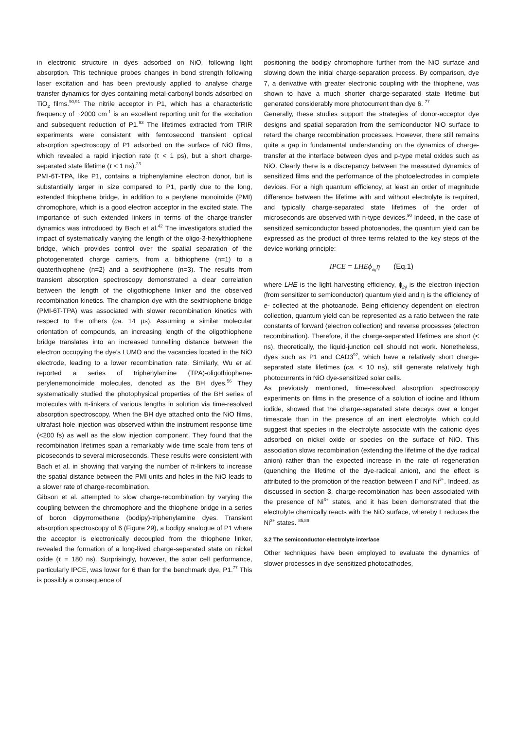in electronic structure in dyes adsorbed on NiO, following light absorption. This technique probes changes in bond strength following laser excitation and has been previously applied to analyse charge transfer dynamics for dyes containing metal-carbonyl bonds adsorbed on TiO<sub>2</sub> films.<sup>90,91</sup> The nitrile acceptor in P1, which has a characteristic frequency of ~2000 cm<sup>-1</sup> is an excellent reporting unit for the excitation and subsequent reduction of P1.<sup>93</sup> The lifetimes extracted from TRIR experiments were consistent with femtosecond transient optical absorption spectroscopy of P1 adsorbed on the surface of NiO films, which revealed a rapid injection rate (τ < 1 ps), but a short charge-separated state lifetime (τ < 1 ns).<sup>23</sup>
PMI-6T-TPA, like P1, contains a triphenylamine electron donor, but is substantially larger in size compared to P1, partly due to the long, extended thiophene bridge, in addition to a perylene monoimide (PMI) chromophore, which is a good electron acceptor in the excited state. The importance of such extended linkers in terms of the charge-transfer dynamics was introduced by Bach et al.<sup>42</sup> The investigators studied the impact of systematically varying the length of the oligo-3-hexylthiophene bridge, which provides control over the spatial separation of the photogenerated charge carriers, from a bithiophene (n=1) to a quaterthiophene (n=2) and a sexithiophene (n=3). The results from transient absorption spectroscopy demonstrated a clear correlation between the length of the oligothiophene linker and the observed recombination kinetics. The champion dye with the sexithiophene bridge (PMI-6T-TPA) was associated with slower recombination kinetics with respect to the others (ca. 14 µs). Assuming a similar molecular orientation of compounds, an increasing length of the oligothiophene bridge translates into an increased tunnelling distance between the electron occupying the dye’s LUMO and the vacancies located in the NiO electrode, leading to a lower recombination rate. Similarly, Wu et al. reported a series of triphenylamine (TPA)-oligothiophene-perylenemonoimide molecules, denoted as the BH dyes.<sup>56</sup> They systematically studied the photophysical properties of the BH series of molecules with π-linkers of various lengths in solution via time-resolved absorption spectroscopy. When the BH dye attached onto the NiO films, ultrafast hole injection was observed within the instrument response time (<200 fs) as well as the slow injection component. They found that the recombination lifetimes span a remarkably wide time scale from tens of picoseconds to several microseconds. These results were consistent with Bach et al. in showing that varying the number of π-linkers to increase the spatial distance between the PMI units and holes in the NiO leads to a slower rate of charge-recombination.
Gibson et al. attempted to slow charge-recombination by varying the coupling between the chromophore and the thiophene bridge in a series of boron dipyrromethene (bodipy)-triphenylamine dyes. Transient absorption spectroscopy of 6 (Figure 29), a bodipy analogue of P1 where the acceptor is electronically decoupled from the thiophene linker, revealed the formation of a long-lived charge-separated state on nickel oxide (τ = 180 ns). Surprisingly, however, the solar cell performance, particularly IPCE, was lower for 6 than for the benchmark dye, P1.<sup>77</sup> This is possibly a consequence of
positioning the bodipy chromophore further from the NiO surface and slowing down the initial charge-separation process. By comparison, dye 7, a derivative with greater electronic coupling with the thiophene, was shown to have a much shorter charge-separated state lifetime but generated considerably more photocurrent than dye 6. <sup>77</sup>
Generally, these studies support the strategies of donor-acceptor dye designs and spatial separation from the semiconductor NiO surface to retard the charge recombination processes. However, there still remains quite a gap in fundamental understanding on the dynamics of charge-transfer at the interface between dyes and p-type metal oxides such as NiO. Clearly there is a discrepancy between the measured dynamics of sensitized films and the performance of the photoelectrodes in complete devices. For a high quantum efficiency, at least an order of magnitude difference between the lifetime with and without electrolyte is required, and typically charge-separated state lifetimes of the order of microseconds are observed with n-type devices.<sup>90</sup> Indeed, in the case of sensitized semiconductor based photoanodes, the quantum yield can be expressed as the product of three terms related to the key steps of the device working principle:
IPCE = LHEϕ<sub>inj</sub>η (Eq.1)
where LHE is the light harvesting efficiency, ϕ<sub>inj</sub> is the electron injection (from sensitizer to semiconductor) quantum yield and η is the efficiency of e- collected at the photoanode. Being efficiency dependent on electron collection, quantum yield can be represented as a ratio between the rate constants of forward (electron collection) and reverse processes (electron recombination). Therefore, if the charge-separated lifetimes are short (< ns), theoretically, the liquid-junction cell should not work. Nonetheless, dyes such as P1 and CAD3<sup>92</sup>, which have a relatively short charge-separated state lifetimes (ca. < 10 ns), still generate relatively high photocurrents in NiO dye-sensitized solar cells.
As previously mentioned, time-resolved absorption spectroscopy experiments on films in the presence of a solution of iodine and lithium iodide, showed that the charge-separated state decays over a longer timescale than in the presence of an inert electrolyte, which could suggest that species in the electrolyte associate with the cationic dyes adsorbed on nickel oxide or species on the surface of NiO. This association slows recombination (extending the lifetime of the dye radical anion) rather than the expected increase in the rate of regeneration (quenching the lifetime of the dye-radical anion), and the effect is attributed to the promotion of the reaction between I<sup>-</sup> and Ni<sup>3+</sup>. Indeed, as discussed in section 3, charge-recombination has been associated with the presence of Ni<sup>3+</sup> states, and it has been demonstrated that the electrolyte chemically reacts with the NiO surface, whereby I<sup>-</sup> reduces the Ni<sup>3+</sup> states. <sup>85,89</sup>
3.2 The semiconductor-electrolyte interface
Other techniques have been employed to evaluate the dynamics of slower processes in dye-sensitized photocathodes,